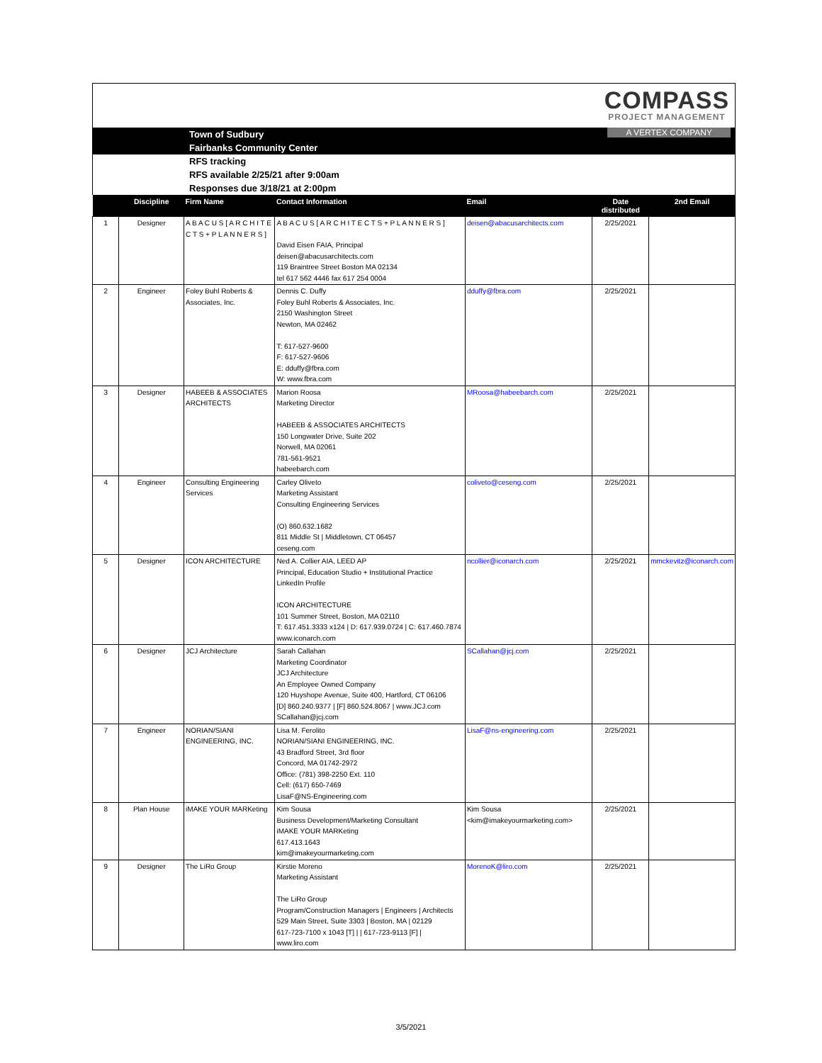COMPASS
PROJECT MANAGEMENT
Town of Sudbury A VERTEX COMPANY
Fairbanks Community Center
RFS tracking
RFS available 2/25/21 after 9:00am
Responses due 3/18/21 at 2:00pm
| | Discipline | Firm Name | Contact Information | Email | Date distributed | 2nd Email |
| --- | --- | --- | --- | --- | --- | --- |
| 1 | Designer | A B A C U S [ A R C H I T E C T S + P L A N N E R S ] | A B A C U S [ A R C H I T E C T S + P L A N N E R S ] David Eisen FAIA, Principal deisen@abacusarchitects.com 119 Braintree Street Boston MA 02134 tel 617 562 4446 fax 617 254 0004 | deisen@abacusarchitects.com | 2/25/2021 | |
| 2 | Engineer | Foley Buhl Roberts & Associates, Inc. | Dennis C. Duffy Foley Buhl Roberts & Associates, Inc. 2150 Washington Street Newton, MA 02462 T: 617-527-9600 F: 617-527-9606 E: dduffy@fbra.com W: www.fbra.com | dduffy@fbra.com | 2/25/2021 | |
| 3 | Designer | HABEEB & ASSOCIATES ARCHITECTS | Marion Roosa Marketing Director HABEEB & ASSOCIATES ARCHITECTS 150 Longwater Drive, Suite 202 Norwell, MA 02061 781-561-9521 habeebarch.com | MRoosa@habeebarch.com | 2/25/2021 | |
| 4 | Engineer | Consulting Engineering Services | Carley Oliveto Marketing Assistant Consulting Engineering Services (O) 860.632.1682 811 Middle St / Middletown, CT 06457 ceseng.com | coliveto@ceseng.com | 2/25/2021 | |
| 5 | Designer | ICON ARCHITECTURE | Ned A. Collier AIA, LEED AP Principal, Education Studio + Institutional Practice LinkedIn Profile ICON ARCHITECTURE 101 Summer Street, Boston, MA 02110 T: 617.451.3333 x124 / D: 617.939.0724 / C: 617.460.7874 www.iconarch.com | ncollier@iconarch.com | 2/25/2021 | mmckevitz@iconarch.com |
| 6 | Designer | JCJ Architecture | Sarah Callahan Marketing Coordinator JCJ Architecture An Employee Owned Company 120 Huyshope Avenue, Suite 400, Hartford, CT 06106 [D] 860.240.9377 / [F] 860.524.8067 / www.JCJ.com SCallahan@jcj.com | SCallahan@jcj.com | 2/25/2021 | |
| 7 | Engineer | NORIAN/SIANI ENGINEERING, INC. | Lisa M. Ferolito NORIAN/SIANI ENGINEERING, INC. 43 Bradford Street, 3rd floor Concord, MA 01742-2972 Office: (781) 398-2250 Ext. 110 Cell: (617) 650-7469 LisaF@NS-Engineering.com | LisaF@ns-engineering.com | 2/25/2021 | |
| 8 | Plan House | iMAKE YOUR MARKeting | Kim Sousa Business Development/Marketing Consultant iMAKE YOUR MARKeting 617.413.1643 kim@imakeyourmarketing.com | Kim Sousa <kim@imakeyourmarketing.com> | 2/25/2021 | |
| 9 | Designer | The LiRo Group | Kirstie Moreno Marketing Assistant The LiRo Group Program/Construction Managers / Engineers / Architects 529 Main Street, Suite 3303 / Boston, MA / 02129 617-723-7100 x 1043 [T] / / 617-723-9113 [F] / www.liro.com | MorenoK@liro.com | 2/25/2021 | |
3/5/2021